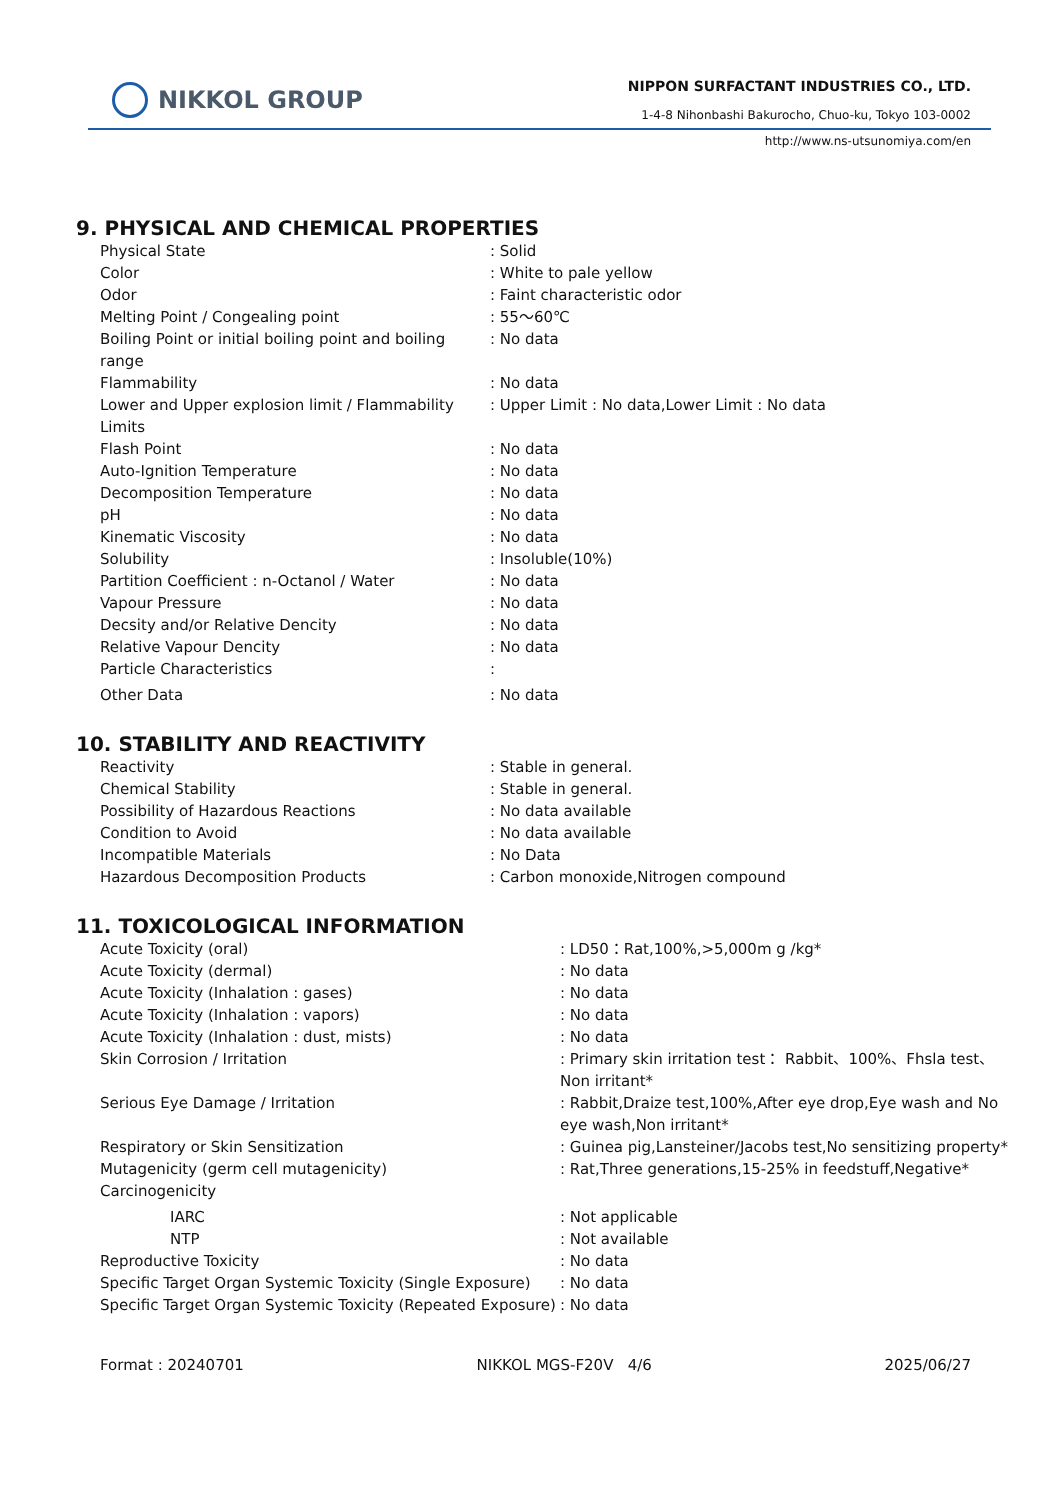NIKKOL GROUP
NIPPON SURFACTANT INDUSTRIES CO., LTD.
1-4-8 Nihonbashi Bakurocho, Chuo-ku, Tokyo 103-0002
http://www.ns-utsunomiya.com/en
9. PHYSICAL AND CHEMICAL PROPERTIES
| Physical State | : Solid |
| Color | : White to pale yellow |
| Odor | : Faint characteristic odor |
| Melting Point / Congealing point | : 55～60℃ |
| Boiling Point or initial boiling point and boiling range | : No data |
| Flammability | : No data |
| Lower and Upper explosion limit / Flammability Limits | : Upper Limit : No data,Lower Limit : No data |
| Flash Point | : No data |
| Auto-Ignition Temperature | : No data |
| Decomposition Temperature | : No data |
| pH | : No data |
| Kinematic Viscosity | : No data |
| Solubility | : Insoluble(10%) |
| Partition Coefficient : n-Octanol / Water | : No data |
| Vapour Pressure | : No data |
| Decsity and/or Relative Dencity | : No data |
| Relative Vapour Dencity | : No data |
| Particle Characteristics | : |
| Other Data | : No data |
10. STABILITY AND REACTIVITY
| Reactivity | : Stable in general. |
| Chemical Stability | : Stable in general. |
| Possibility of Hazardous Reactions | : No data available |
| Condition to Avoid | : No data available |
| Incompatible Materials | : No Data |
| Hazardous Decomposition Products | : Carbon monoxide,Nitrogen compound |
11. TOXICOLOGICAL INFORMATION
| Acute Toxicity (oral) | : LD50：Rat,100%,>5,000m g /kg* |
| Acute Toxicity (dermal) | : No data |
| Acute Toxicity (Inhalation : gases) | : No data |
| Acute Toxicity (Inhalation : vapors) | : No data |
| Acute Toxicity (Inhalation : dust, mists) | : No data |
| Skin Corrosion / Irritation | : Primary skin irritation test： Rabbit、100%、Fhsla test、Non irritant* |
| Serious Eye Damage / Irritation | : Rabbit,Draize test,100%,After eye drop,Eye wash and No eye wash,Non irritant* |
| Respiratory or Skin Sensitization | : Guinea pig,Lansteiner/Jacobs test,No sensitizing property* |
| Mutagenicity (germ cell mutagenicity) | : Rat,Three generations,15-25% in feedstuff,Negative* |
| Carcinogenicity | |
| IARC | : Not applicable |
| NTP | : Not available |
| Reproductive Toxicity | : No data |
| Specific Target Organ Systemic Toxicity (Single Exposure) | : No data |
| Specific Target Organ Systemic Toxicity (Repeated Exposure) | : No data |
Format : 20240701 NIKKOL MGS-F20V 4/6 2025/06/27